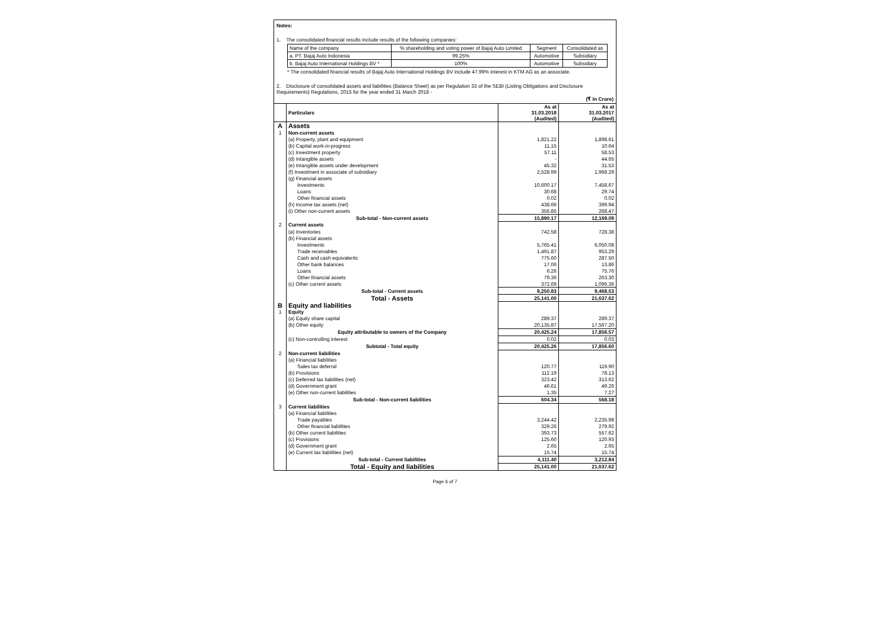Notes:
1. The consolidated financial results include results of the following companies:
| Name of the company | % shareholding and voting power of Bajaj Auto Limited | Segment | Consolidated as |
| a. PT. Bajaj Auto Indonesia | 99.25% | Automotive | Subsidiary |
| b. Bajaj Auto International Holdings BV * | 100% | Automotive | Subsidiary |
* The consolidated financial results of Bajaj Auto International Holdings BV include 47.99% interest in KTM AG as an associate.
2. Disclosure of consolidated assets and liabilities (Balance Sheet) as per Regulation 33 of the SEBI (Listing Obligations and Disclosure Requirements) Regulations, 2015 for the year ended 31 March 2018 -
(₹ In Crore)
| | Particulars | As at 31.03.2018 (Audited) | As at 31.03.2017 (Audited) |
| --- | --- | --- | --- |
| A | Assets | | |
| 1 | Non-current assets | | |
| | (a) Property, plant and equipment | 1,821.22 | 1,898.61 |
| | (b) Capital work-in-progress | 11.15 | 10.64 |
| | (c) Investment property | 57.11 | 58.53 |
| | (d) Intangible assets | - | 44.65 |
| | (e) Intangible assets under development | 45.32 | 31.53 |
| | (f) Investment in associate of subsidiary | 2,528.99 | 1,968.29 |
| | (g) Financial assets | | |
| | Investments | 10,600.17 | 7,458.67 |
| | Loans | 30.68 | 29.74 |
| | Other financial assets | 0.02 | 0.02 |
| | (h) Income tax assets (net) | 438.66 | 399.94 |
| | (i) Other non-current assets | 356.85 | 268.47 |
| | Sub-total - Non-current assets | 15,890.17 | 12,169.09 |
| 2 | Current assets | | |
| | (a) Inventories | 742.58 | 728.38 |
| | (b) Financial assets | | |
| | Investments | 5,765.41 | 6,050.08 |
| | Trade receivables | 1,491.87 | 953.29 |
| | Cash and cash equivalents | 775.60 | 287.50 |
| | Other bank balances | 17.06 | 13.86 |
| | Loans | 6.26 | 75.76 |
| | Other financial assets | 79.36 | 263.30 |
| | (c) Other current assets | 372.69 | 1,096.36 |
| | Sub-total - Current assets | 9,250.83 | 9,468.53 |
| | Total - Assets | 25,141.00 | 21,637.62 |
| B | Equity and liabilities | | |
| 1 | Equity | | |
| | (a) Equity share capital | 289.37 | 289.37 |
| | (b) Other equity | 20,135.87 | 17,567.20 |
| | Equity attributable to owners of the Company | 20,425.24 | 17,856.57 |
| | (c) Non-controlling interest | 0.02 | 0.03 |
| | Subtotal - Total equity | 20,425.26 | 17,856.60 |
| 2 | Non-current liabilities | | |
| | (a) Financial liabilities | | |
| | Sales tax deferral | 120.77 | 119.90 |
| | (b) Provisions | 112.19 | 78.13 |
| | (c) Deferred tax liabilities (net) | 323.42 | 313.62 |
| | (d) Government grant | 46.61 | 49.26 |
| | (e) Other non-current liabilities | 1.35 | 7.27 |
| | Sub-total - Non-current liabilities | 604.34 | 568.18 |
| 3 | Current liabilities | | |
| | (a) Financial liabilities | | |
| | Trade payables | 3,244.42 | 2,235.98 |
| | Other financial liabilities | 329.26 | 279.92 |
| | (b) Other current liabilities | 393.73 | 557.62 |
| | (c) Provisions | 125.60 | 120.93 |
| | (d) Government grant | 2.65 | 2.65 |
| | (e) Current tax liabilities (net) | 15.74 | 15.74 |
| | Sub-total - Current liabilities | 4,111.40 | 3,212.84 |
| | Total - Equity and liabilities | 25,141.00 | 21,637.62 |
Page 6 of 7